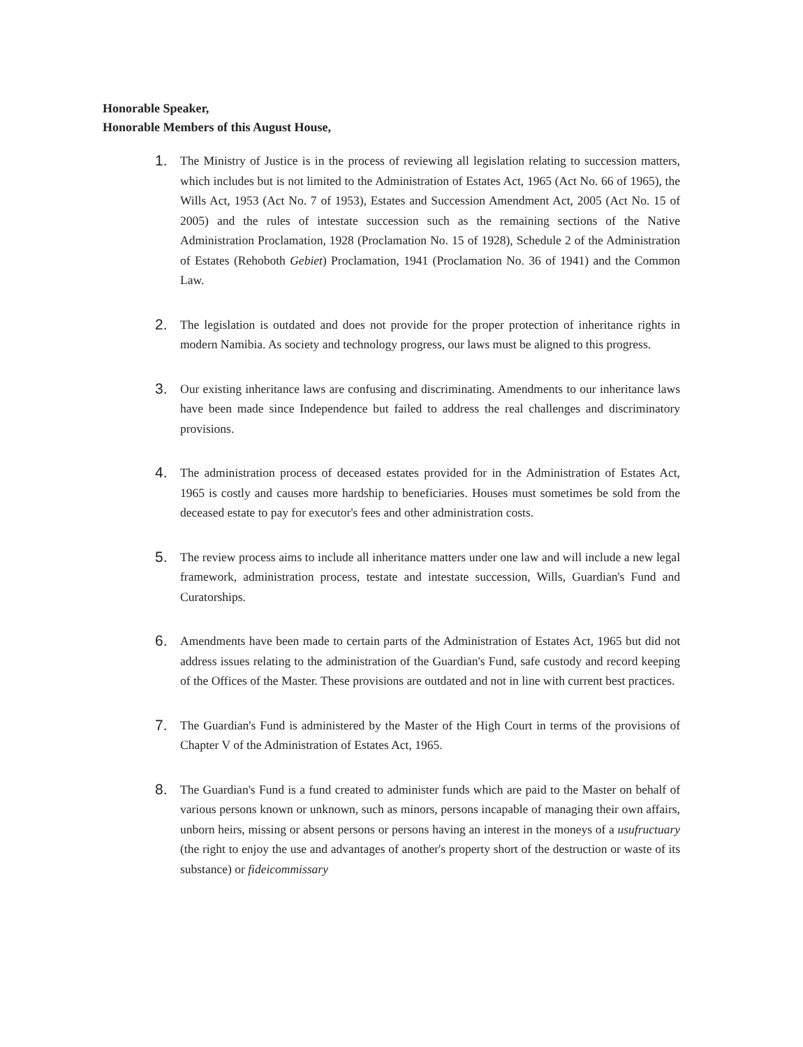Honorable Speaker,
Honorable Members of this August House,
1.
The Ministry of Justice is in the process of reviewing all legislation relating to succession matters, which includes but is not limited to the Administration of Estates Act, 1965 (Act No. 66 of 1965), the Wills Act, 1953 (Act No. 7 of 1953), Estates and Succession Amendment Act, 2005 (Act No. 15 of 2005) and the rules of intestate succession such as the remaining sections of the Native Administration Proclamation, 1928 (Proclamation No. 15 of 1928), Schedule 2 of the Administration of Estates (Rehoboth Gebiet) Proclamation, 1941 (Proclamation No. 36 of 1941) and the Common Law.
2.
The legislation is outdated and does not provide for the proper protection of inheritance rights in modern Namibia. As society and technology progress, our laws must be aligned to this progress.
3.
Our existing inheritance laws are confusing and discriminating. Amendments to our inheritance laws have been made since Independence but failed to address the real challenges and discriminatory provisions.
4.
The administration process of deceased estates provided for in the Administration of Estates Act, 1965 is costly and causes more hardship to beneficiaries. Houses must sometimes be sold from the deceased estate to pay for executor's fees and other administration costs.
5.
The review process aims to include all inheritance matters under one law and will include a new legal framework, administration process, testate and intestate succession, Wills, Guardian's Fund and Curatorships.
6.
Amendments have been made to certain parts of the Administration of Estates Act, 1965 but did not address issues relating to the administration of the Guardian's Fund, safe custody and record keeping of the Offices of the Master. These provisions are outdated and not in line with current best practices.
7.
The Guardian's Fund is administered by the Master of the High Court in terms of the provisions of Chapter V of the Administration of Estates Act, 1965.
8.
The Guardian's Fund is a fund created to administer funds which are paid to the Master on behalf of various persons known or unknown, such as minors, persons incapable of managing their own affairs, unborn heirs, missing or absent persons or persons having an interest in the moneys of a usufructuary (the right to enjoy the use and advantages of another's property short of the destruction or waste of its substance) or fideicommissary